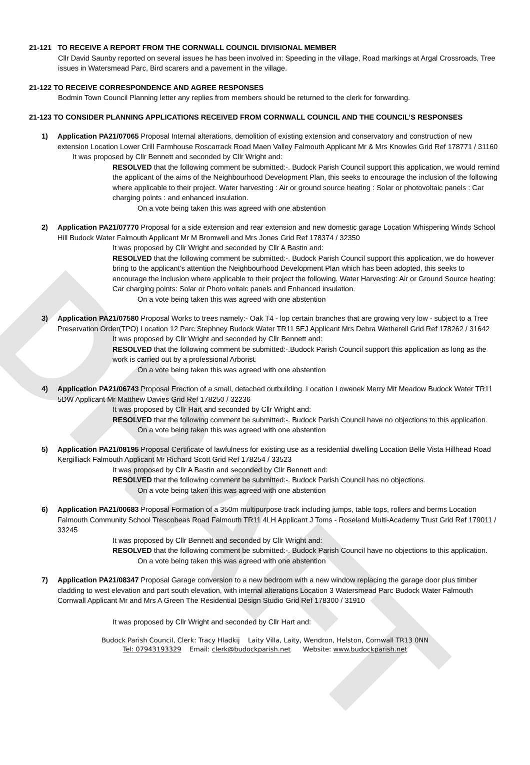DRAFT
21-121 TO RECEIVE A REPORT FROM THE CORNWALL COUNCIL DIVISIONAL MEMBER
Cllr David Saunby reported on several issues he has been involved in: Speeding in the village, Road markings at Argal Crossroads, Tree issues in Watersmead Parc, Bird scarers and a pavement in the village.
21-122 TO RECEIVE CORRESPONDENCE AND AGREE RESPONSES
Bodmin Town Council Planning letter any replies from members should be returned to the clerk for forwarding.
21-123 TO CONSIDER PLANNING APPLICATIONS RECEIVED FROM CORNWALL COUNCIL AND THE COUNCIL’S RESPONSES
1) Application PA21/07065 Proposal Internal alterations, demolition of existing extension and conservatory and construction of new extension Location Lower Crill Farmhouse Roscarrack Road Maen Valley Falmouth Applicant Mr & Mrs Knowles Grid Ref 178771 / 31160
It was proposed by Cllr Bennett and seconded by Cllr Wright and:
RESOLVED that the following comment be submitted:-. Budock Parish Council support this application, we would remind the applicant of the aims of the Neighbourhood Development Plan, this seeks to encourage the inclusion of the following where applicable to their project. Water harvesting : Air or ground source heating : Solar or photovoltaic panels : Car charging points : and enhanced insulation.
On a vote being taken this was agreed with one abstention
2) Application PA21/07770 Proposal for a side extension and rear extension and new domestic garage Location Whispering Winds School Hill Budock Water Falmouth Applicant Mr M Bromwell and Mrs Jones Grid Ref 178374 / 32350
It was proposed by Cllr Wright and seconded by Cllr A Bastin and:
RESOLVED that the following comment be submitted:-. Budock Parish Council support this application, we do however bring to the applicant’s attention the Neighbourhood Development Plan which has been adopted, this seeks to encourage the inclusion where applicable to their project the following. Water Harvesting: Air or Ground Source heating: Car charging points: Solar or Photo voltaic panels and Enhanced insulation.
On a vote being taken this was agreed with one abstention
3) Application PA21/07580 Proposal Works to trees namely:- Oak T4 - lop certain branches that are growing very low - subject to a Tree Preservation Order(TPO) Location 12 Parc Stephney Budock Water TR11 5EJ Applicant Mrs Debra Wetherell Grid Ref 178262 / 31642
It was proposed by Cllr Wright and seconded by Cllr Bennett and:
RESOLVED that the following comment be submitted:-.Budock Parish Council support this application as long as the work is carried out by a professional Arborist.
On a vote being taken this was agreed with one abstention
4) Application PA21/06743 Proposal Erection of a small, detached outbuilding. Location Lowenek Merry Mit Meadow Budock Water TR11 5DW Applicant Mr Matthew Davies Grid Ref 178250 / 32236
It was proposed by Cllr Hart and seconded by Cllr Wright and:
RESOLVED that the following comment be submitted:-. Budock Parish Council have no objections to this application.
On a vote being taken this was agreed with one abstention
5) Application PA21/08195 Proposal Certificate of lawfulness for existing use as a residential dwelling Location Belle Vista Hillhead Road Kergilliack Falmouth Applicant Mr Richard Scott Grid Ref 178254 / 33523
It was proposed by Cllr A Bastin and seconded by Cllr Bennett and:
RESOLVED that the following comment be submitted:-. Budock Parish Council has no objections.
On a vote being taken this was agreed with one abstention
6) Application PA21/00683 Proposal Formation of a 350m multipurpose track including jumps, table tops, rollers and berms Location Falmouth Community School Trescobeas Road Falmouth TR11 4LH Applicant J Toms - Roseland Multi-Academy Trust Grid Ref 179011 / 33245
It was proposed by Cllr Bennett and seconded by Cllr Wright and:
RESOLVED that the following comment be submitted:-. Budock Parish Council have no objections to this application.
On a vote being taken this was agreed with one abstention
7) Application PA21/08347 Proposal Garage conversion to a new bedroom with a new window replacing the garage door plus timber cladding to west elevation and part south elevation, with internal alterations Location 3 Watersmead Parc Budock Water Falmouth Cornwall Applicant Mr and Mrs A Green The Residential Design Studio Grid Ref 178300 / 31910
It was proposed by Cllr Wright and seconded by Cllr Hart and:
Budock Parish Council, Clerk: Tracy Hladkij Laity Villa, Laity, Wendron, Helston, Cornwall TR13 0NN
Tel: 07943193329 Email: clerk@budockparish.net Website: www.budockparish.net